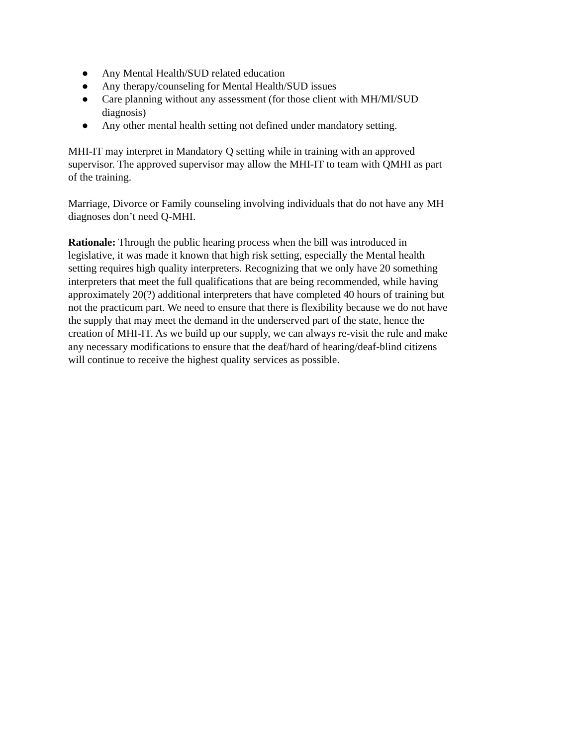● Any Mental Health/SUD related education
● Any therapy/counseling for Mental Health/SUD issues
● Care planning without any assessment (for those client with MH/MI/SUD diagnosis)
● Any other mental health setting not defined under mandatory setting.
MHI-IT may interpret in Mandatory Q setting while in training with an approved supervisor. The approved supervisor may allow the MHI-IT to team with QMHI as part of the training.
Marriage, Divorce or Family counseling involving individuals that do not have any MH diagnoses don’t need Q-MHI.
Rationale: Through the public hearing process when the bill was introduced in legislative, it was made it known that high risk setting, especially the Mental health setting requires high quality interpreters. Recognizing that we only have 20 something interpreters that meet the full qualifications that are being recommended, while having approximately 20(?) additional interpreters that have completed 40 hours of training but not the practicum part. We need to ensure that there is flexibility because we do not have the supply that may meet the demand in the underserved part of the state, hence the creation of MHI-IT. As we build up our supply, we can always re-visit the rule and make any necessary modifications to ensure that the deaf/hard of hearing/deaf-blind citizens will continue to receive the highest quality services as possible.